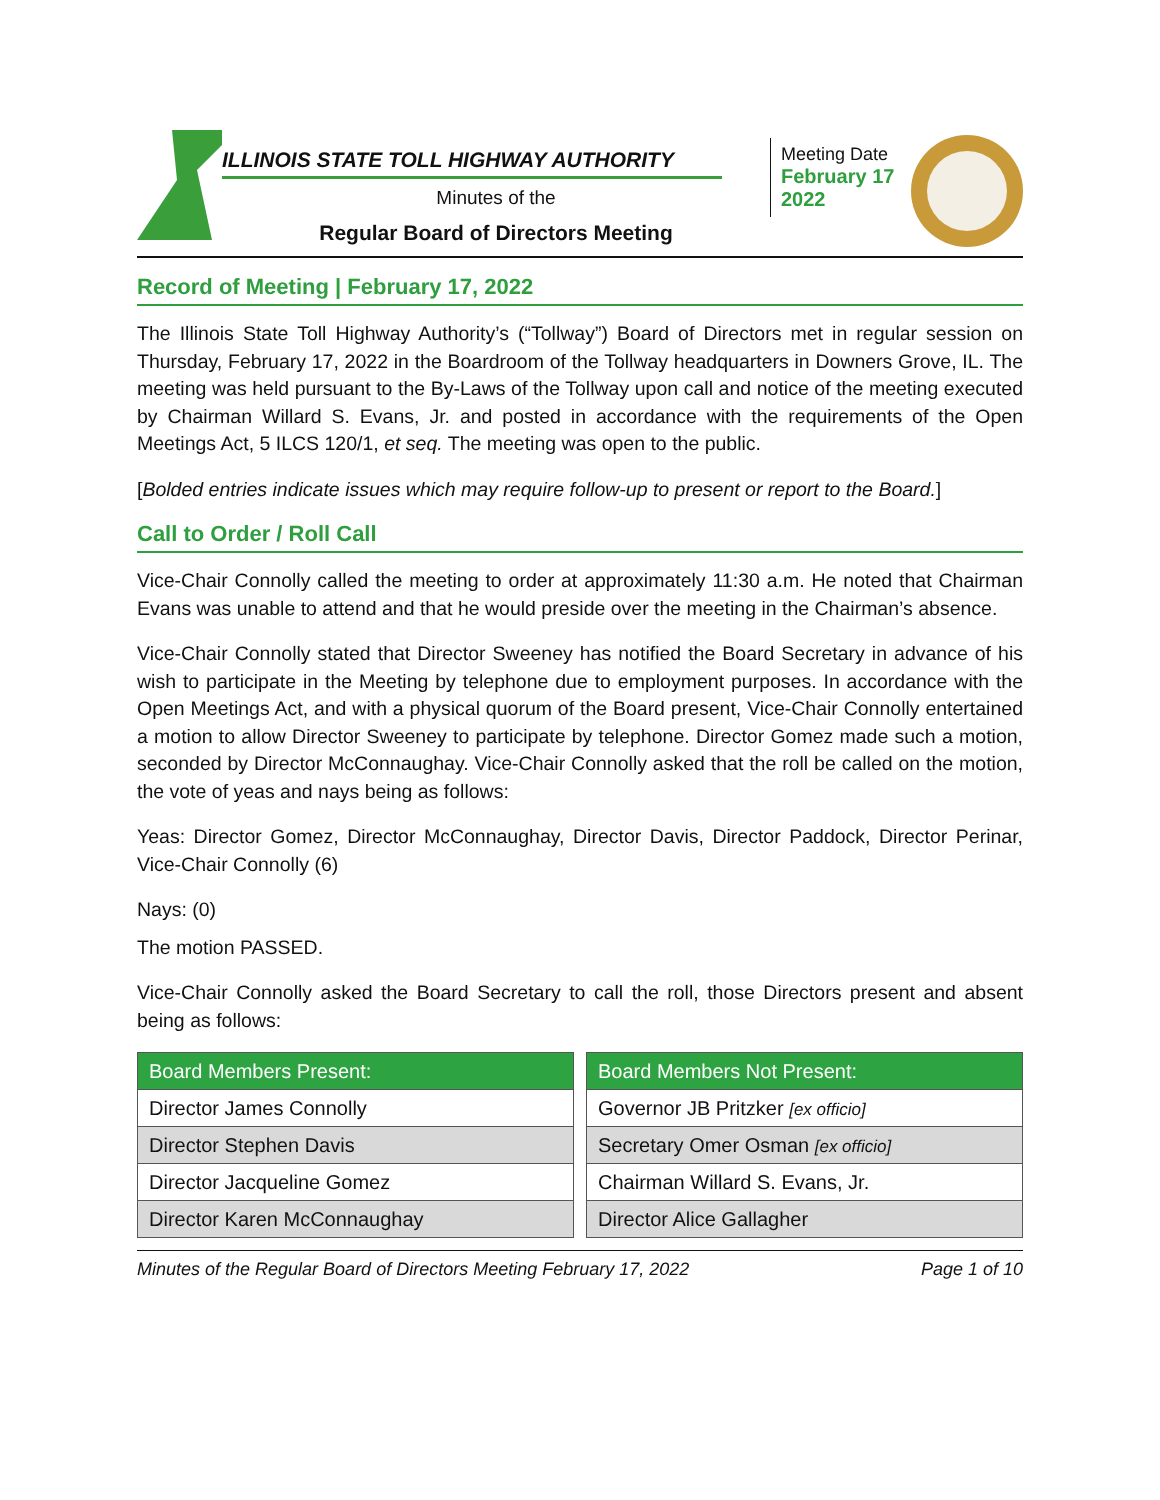ILLINOIS STATE TOLL HIGHWAY AUTHORITY
Minutes of the
Regular Board of Directors Meeting
Meeting Date
February 17
2022
Record of Meeting | February 17, 2022
The Illinois State Toll Highway Authority’s (“Tollway”) Board of Directors met in regular session on Thursday, February 17, 2022 in the Boardroom of the Tollway headquarters in Downers Grove, IL. The meeting was held pursuant to the By-Laws of the Tollway upon call and notice of the meeting executed by Chairman Willard S. Evans, Jr. and posted in accordance with the requirements of the Open Meetings Act, 5 ILCS 120/1, et seq. The meeting was open to the public.
[Bolded entries indicate issues which may require follow-up to present or report to the Board.]
Call to Order / Roll Call
Vice-Chair Connolly called the meeting to order at approximately 11:30 a.m. He noted that Chairman Evans was unable to attend and that he would preside over the meeting in the Chairman’s absence.
Vice-Chair Connolly stated that Director Sweeney has notified the Board Secretary in advance of his wish to participate in the Meeting by telephone due to employment purposes. In accordance with the Open Meetings Act, and with a physical quorum of the Board present, Vice-Chair Connolly entertained a motion to allow Director Sweeney to participate by telephone. Director Gomez made such a motion, seconded by Director McConnaughay. Vice-Chair Connolly asked that the roll be called on the motion, the vote of yeas and nays being as follows:
Yeas: Director Gomez, Director McConnaughay, Director Davis, Director Paddock, Director Perinar, Vice-Chair Connolly (6)
Nays: (0)
The motion PASSED.
Vice-Chair Connolly asked the Board Secretary to call the roll, those Directors present and absent being as follows:
| Board Members Present: |
| --- |
| Director James Connolly |
| Director Stephen Davis |
| Director Jacqueline Gomez |
| Director Karen McConnaughay |
| Board Members Not Present: |
| --- |
| Governor JB Pritzker [ex officio] |
| Secretary Omer Osman [ex officio] |
| Chairman Willard S. Evans, Jr. |
| Director Alice Gallagher |
Minutes of the Regular Board of Directors Meeting February 17, 2022 Page 1 of 10